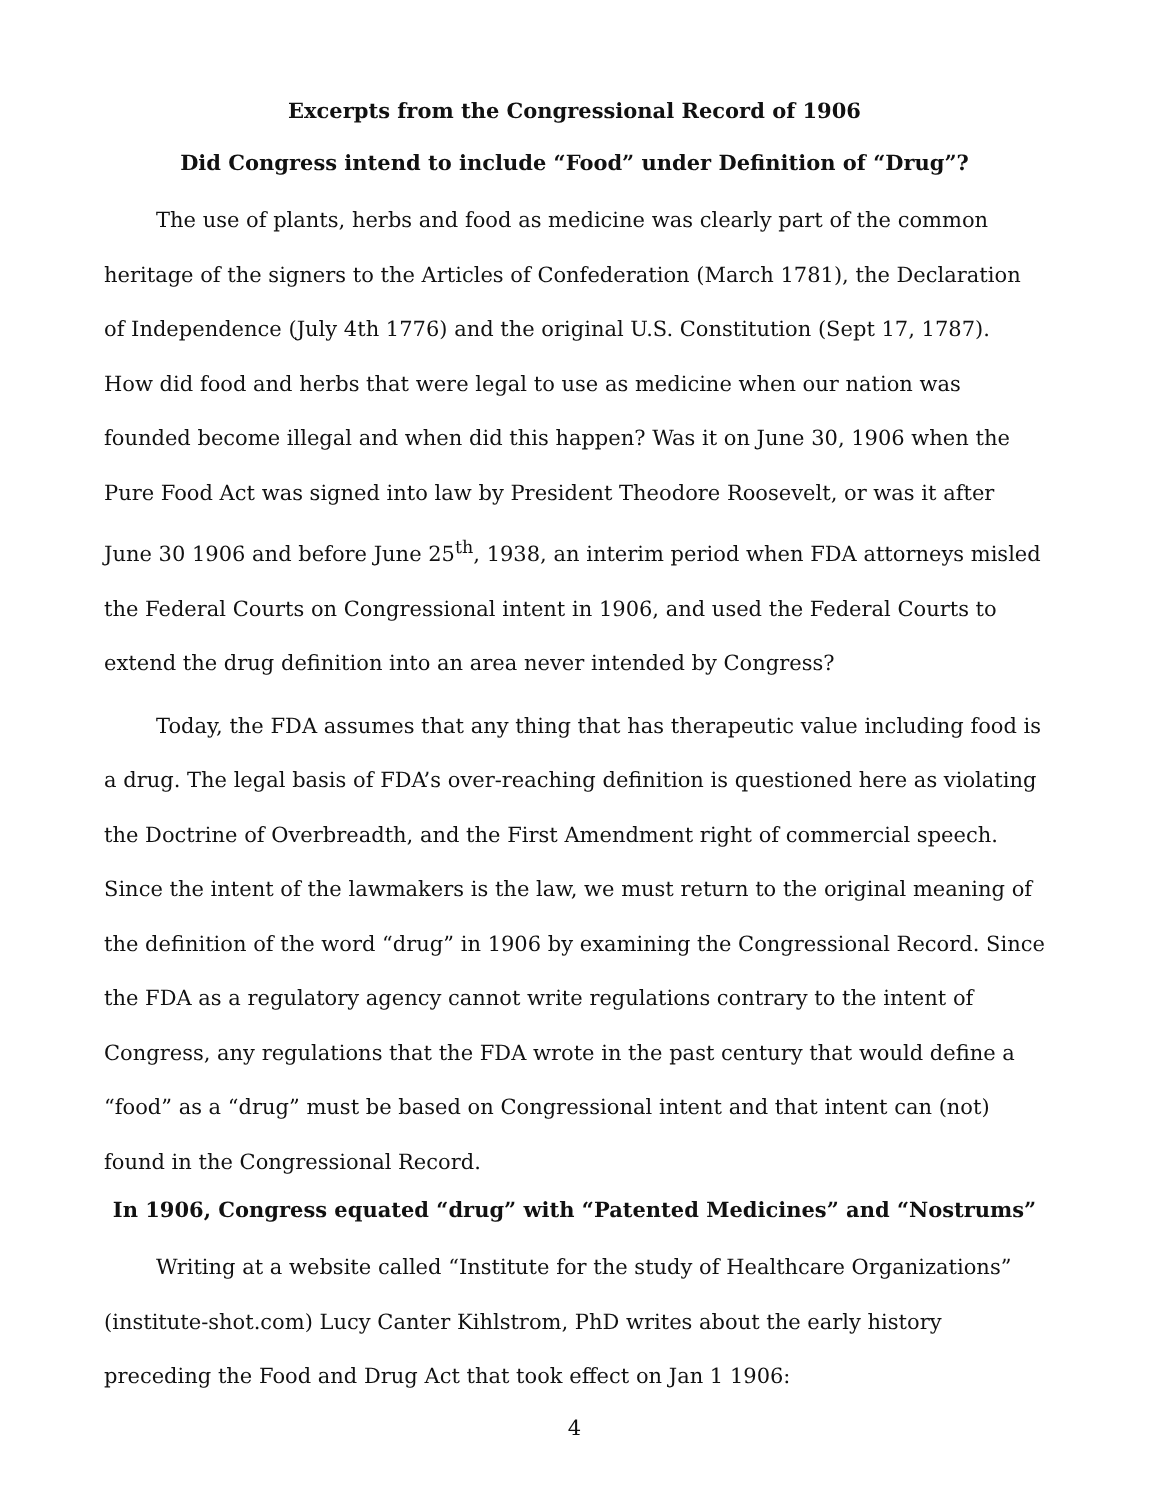Excerpts from the Congressional Record of 1906
Did Congress intend to include “Food” under Definition of “Drug”?
The use of plants, herbs and food as medicine was clearly part of the common heritage of the signers to the Articles of Confederation (March 1781), the Declaration of Independence (July 4th 1776) and the original U.S. Constitution (Sept 17, 1787). How did food and herbs that were legal to use as medicine when our nation was founded become illegal and when did this happen? Was it on June 30, 1906 when the Pure Food Act was signed into law by President Theodore Roosevelt, or was it after June 30 1906 and before June 25<sup>th</sup>, 1938, an interim period when FDA attorneys misled the Federal Courts on Congressional intent in 1906, and used the Federal Courts to extend the drug definition into an area never intended by Congress?
Today, the FDA assumes that any thing that has therapeutic value including food is a drug. The legal basis of FDA’s over-reaching definition is questioned here as violating the Doctrine of Overbreadth, and the First Amendment right of commercial speech. Since the intent of the lawmakers is the law, we must return to the original meaning of the definition of the word “drug” in 1906 by examining the Congressional Record. Since the FDA as a regulatory agency cannot write regulations contrary to the intent of Congress, any regulations that the FDA wrote in the past century that would define a “food” as a “drug” must be based on Congressional intent and that intent can (not) found in the Congressional Record.
In 1906, Congress equated “drug” with “Patented Medicines” and “Nostrums”
Writing at a website called “Institute for the study of Healthcare Organizations” (institute-shot.com) Lucy Canter Kihlstrom, PhD writes about the early history preceding the Food and Drug Act that took effect on Jan 1 1906:
4